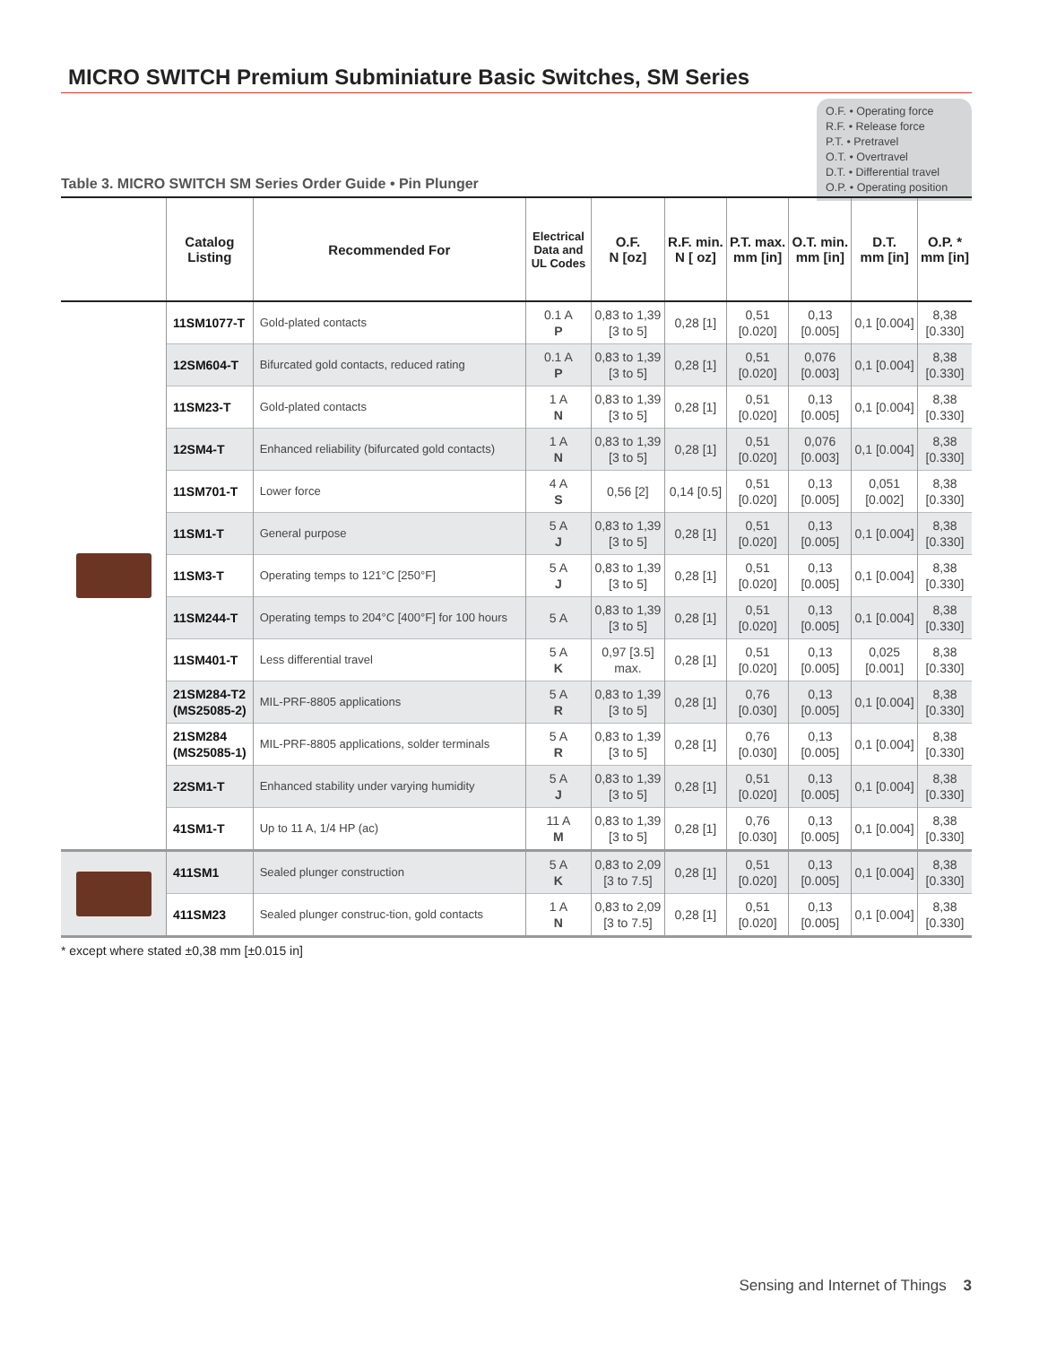MICRO SWITCH Premium Subminiature Basic Switches, SM Series
O.F. • Operating force
R.F. • Release force
P.T. • Pretravel
O.T. • Overtravel
D.T. • Differential travel
O.P. • Operating position
Table 3. MICRO SWITCH SM Series Order Guide • Pin Plunger
| | Catalog Listing | Recommended For | Electrical Data and UL Codes | O.F. N [oz] | R.F. min. N [ oz] | P.T. max. mm [in] | O.T. min. mm [in] | D.T. mm [in] | O.P. * mm [in] |
| --- | --- | --- | --- | --- | --- | --- | --- | --- | --- |
| | 11SM1077-T | Gold-plated contacts | 0.1 A P | 0,83 to 1,39 [3 to 5] | 0,28 [1] | 0,51 [0.020] | 0,13 [0.005] | 0,1 [0.004] | 8,38 [0.330] |
| | 12SM604-T | Bifurcated gold contacts, reduced rating | 0.1 A P | 0,83 to 1,39 [3 to 5] | 0,28 [1] | 0,51 [0.020] | 0,076 [0.003] | 0,1 [0.004] | 8,38 [0.330] |
| | 11SM23-T | Gold-plated contacts | 1 A N | 0,83 to 1,39 [3 to 5] | 0,28 [1] | 0,51 [0.020] | 0,13 [0.005] | 0,1 [0.004] | 8,38 [0.330] |
| | 12SM4-T | Enhanced reliability (bifurcated gold contacts) | 1 A N | 0,83 to 1,39 [3 to 5] | 0,28 [1] | 0,51 [0.020] | 0,076 [0.003] | 0,1 [0.004] | 8,38 [0.330] |
| | 11SM701-T | Lower force | 4 A S | 0,56 [2] | 0,14 [0.5] | 0,51 [0.020] | 0,13 [0.005] | 0,051 [0.002] | 8,38 [0.330] |
| | 11SM1-T | General purpose | 5 A J | 0,83 to 1,39 [3 to 5] | 0,28 [1] | 0,51 [0.020] | 0,13 [0.005] | 0,1 [0.004] | 8,38 [0.330] |
| | 11SM3-T | Operating temps to 121°C [250°F] | 5 A J | 0,83 to 1,39 [3 to 5] | 0,28 [1] | 0,51 [0.020] | 0,13 [0.005] | 0,1 [0.004] | 8,38 [0.330] |
| | 11SM244-T | Operating temps to 204°C [400°F] for 100 hours | 5 A | 0,83 to 1,39 [3 to 5] | 0,28 [1] | 0,51 [0.020] | 0,13 [0.005] | 0,1 [0.004] | 8,38 [0.330] |
| | 11SM401-T | Less differential travel | 5 A K | 0,97 [3.5] max. | 0,28 [1] | 0,51 [0.020] | 0,13 [0.005] | 0,025 [0.001] | 8,38 [0.330] |
| | 21SM284-T2 (MS25085-2) | MIL-PRF-8805 applications | 5 A R | 0,83 to 1,39 [3 to 5] | 0,28 [1] | 0,76 [0.030] | 0,13 [0.005] | 0,1 [0.004] | 8,38 [0.330] |
| | 21SM284 (MS25085-1) | MIL-PRF-8805 applications, solder terminals | 5 A R | 0,83 to 1,39 [3 to 5] | 0,28 [1] | 0,76 [0.030] | 0,13 [0.005] | 0,1 [0.004] | 8,38 [0.330] |
| | 22SM1-T | Enhanced stability under varying humidity | 5 A J | 0,83 to 1,39 [3 to 5] | 0,28 [1] | 0,51 [0.020] | 0,13 [0.005] | 0,1 [0.004] | 8,38 [0.330] |
| | 41SM1-T | Up to 11 A, 1/4 HP (ac) | 11 A M | 0,83 to 1,39 [3 to 5] | 0,28 [1] | 0,76 [0.030] | 0,13 [0.005] | 0,1 [0.004] | 8,38 [0.330] |
| | 411SM1 | Sealed plunger construction | 5 A K | 0,83 to 2,09 [3 to 7.5] | 0,28 [1] | 0,51 [0.020] | 0,13 [0.005] | 0,1 [0.004] | 8,38 [0.330] |
| | 411SM23 | Sealed plunger construc-tion, gold contacts | 1 A N | 0,83 to 2,09 [3 to 7.5] | 0,28 [1] | 0,51 [0.020] | 0,13 [0.005] | 0,1 [0.004] | 8,38 [0.330] |
* except where stated ±0,38 mm [±0.015 in]
Sensing and Internet of Things 3